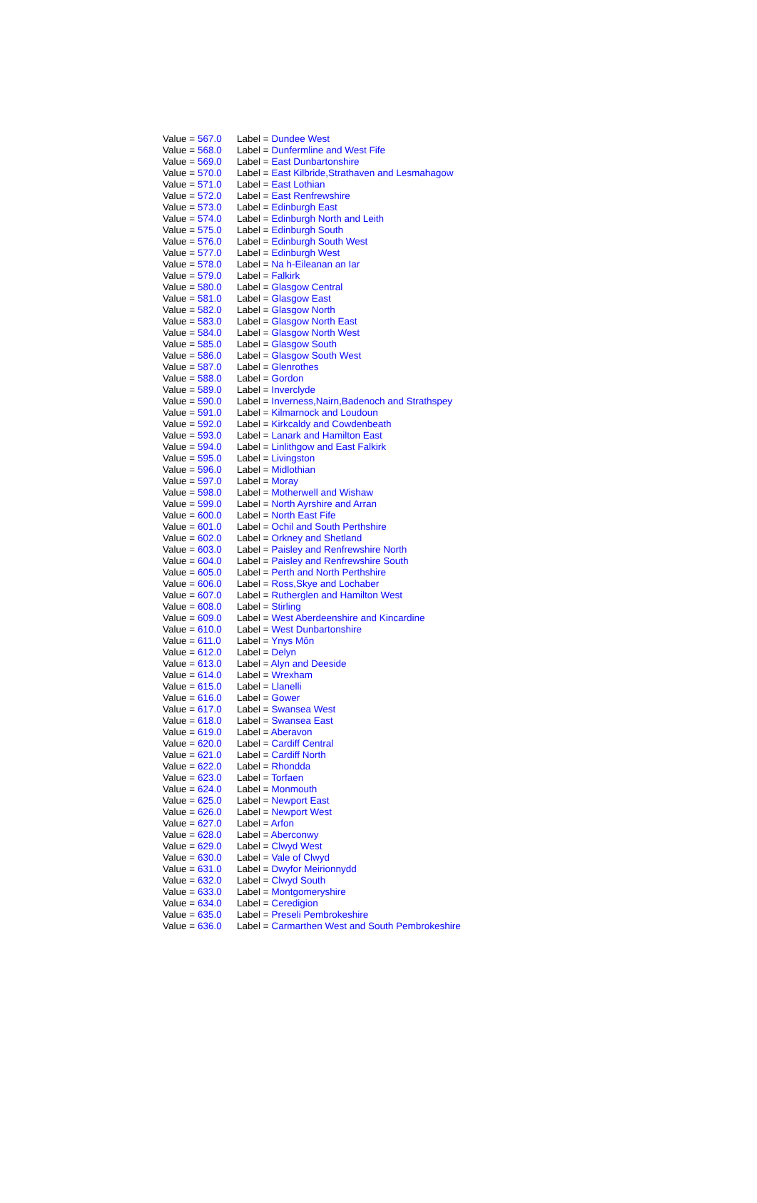| Value = 567.0 | Label = Dundee West |
| Value = 568.0 | Label = Dunfermline and West Fife |
| Value = 569.0 | Label = East Dunbartonshire |
| Value = 570.0 | Label = East Kilbride,Strathaven and Lesmahagow |
| Value = 571.0 | Label = East Lothian |
| Value = 572.0 | Label = East Renfrewshire |
| Value = 573.0 | Label = Edinburgh East |
| Value = 574.0 | Label = Edinburgh North and Leith |
| Value = 575.0 | Label = Edinburgh South |
| Value = 576.0 | Label = Edinburgh South West |
| Value = 577.0 | Label = Edinburgh West |
| Value = 578.0 | Label = Na h-Eileanan an Iar |
| Value = 579.0 | Label = Falkirk |
| Value = 580.0 | Label = Glasgow Central |
| Value = 581.0 | Label = Glasgow East |
| Value = 582.0 | Label = Glasgow North |
| Value = 583.0 | Label = Glasgow North East |
| Value = 584.0 | Label = Glasgow North West |
| Value = 585.0 | Label = Glasgow South |
| Value = 586.0 | Label = Glasgow South West |
| Value = 587.0 | Label = Glenrothes |
| Value = 588.0 | Label = Gordon |
| Value = 589.0 | Label = Inverclyde |
| Value = 590.0 | Label = Inverness,Nairn,Badenoch and Strathspey |
| Value = 591.0 | Label = Kilmarnock and Loudoun |
| Value = 592.0 | Label = Kirkcaldy and Cowdenbeath |
| Value = 593.0 | Label = Lanark and Hamilton East |
| Value = 594.0 | Label = Linlithgow and East Falkirk |
| Value = 595.0 | Label = Livingston |
| Value = 596.0 | Label = Midlothian |
| Value = 597.0 | Label = Moray |
| Value = 598.0 | Label = Motherwell and Wishaw |
| Value = 599.0 | Label = North Ayrshire and Arran |
| Value = 600.0 | Label = North East Fife |
| Value = 601.0 | Label = Ochil and South Perthshire |
| Value = 602.0 | Label = Orkney and Shetland |
| Value = 603.0 | Label = Paisley and Renfrewshire North |
| Value = 604.0 | Label = Paisley and Renfrewshire South |
| Value = 605.0 | Label = Perth and North Perthshire |
| Value = 606.0 | Label = Ross,Skye and Lochaber |
| Value = 607.0 | Label = Rutherglen and Hamilton West |
| Value = 608.0 | Label = Stirling |
| Value = 609.0 | Label = West Aberdeenshire and Kincardine |
| Value = 610.0 | Label = West Dunbartonshire |
| Value = 611.0 | Label = Ynys Môn |
| Value = 612.0 | Label = Delyn |
| Value = 613.0 | Label = Alyn and Deeside |
| Value = 614.0 | Label = Wrexham |
| Value = 615.0 | Label = Llanelli |
| Value = 616.0 | Label = Gower |
| Value = 617.0 | Label = Swansea West |
| Value = 618.0 | Label = Swansea East |
| Value = 619.0 | Label = Aberavon |
| Value = 620.0 | Label = Cardiff Central |
| Value = 621.0 | Label = Cardiff North |
| Value = 622.0 | Label = Rhondda |
| Value = 623.0 | Label = Torfaen |
| Value = 624.0 | Label = Monmouth |
| Value = 625.0 | Label = Newport East |
| Value = 626.0 | Label = Newport West |
| Value = 627.0 | Label = Arfon |
| Value = 628.0 | Label = Aberconwy |
| Value = 629.0 | Label = Clwyd West |
| Value = 630.0 | Label = Vale of Clwyd |
| Value = 631.0 | Label = Dwyfor Meirionnydd |
| Value = 632.0 | Label = Clwyd South |
| Value = 633.0 | Label = Montgomeryshire |
| Value = 634.0 | Label = Ceredigion |
| Value = 635.0 | Label = Preseli Pembrokeshire |
| Value = 636.0 | Label = Carmarthen West and South Pembrokeshire |